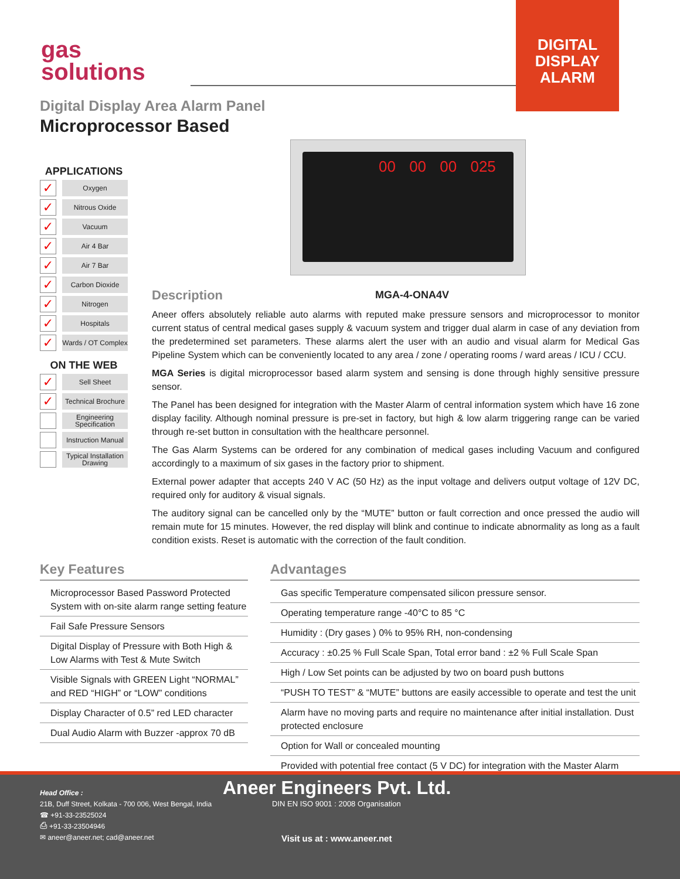DIGITAL
DISPLAY
ALARM
gas
solutions
Digital Display Area Alarm Panel
Microprocessor Based
APPLICATIONS
✓
Oxygen
✓
Nitrous Oxide
✓
Vacuum
✓
Air 4 Bar
✓
Air 7 Bar
✓
Carbon Dioxide
✓
Nitrogen
✓
Hospitals
✓
Wards / OT Complex
ON THE WEB
✓
Sell Sheet
✓
Technical Brochure
Engineering Specification
Instruction Manual
Typical Installation Drawing
00 00 00 025
Description MGA-4-ONA4V
Aneer offers absolutely reliable auto alarms with reputed make pressure sensors and microprocessor to monitor current status of central medical gases supply & vacuum system and trigger dual alarm in case of any deviation from the predetermined set parameters. These alarms alert the user with an audio and visual alarm for Medical Gas Pipeline System which can be conveniently located to any area / zone / operating rooms / ward areas / ICU / CCU.
MGA Series is digital microprocessor based alarm system and sensing is done through highly sensitive pressure sensor.
The Panel has been designed for integration with the Master Alarm of central information system which have 16 zone display facility. Although nominal pressure is pre-set in factory, but high & low alarm triggering range can be varied through re-set button in consultation with the healthcare personnel.
The Gas Alarm Systems can be ordered for any combination of medical gases including Vacuum and configured accordingly to a maximum of six gases in the factory prior to shipment.
External power adapter that accepts 240 V AC (50 Hz) as the input voltage and delivers output voltage of 12V DC, required only for auditory & visual signals.
The auditory signal can be cancelled only by the “MUTE” button or fault correction and once pressed the audio will remain mute for 15 minutes. However, the red display will blink and continue to indicate abnormality as long as a fault condition exists. Reset is automatic with the correction of the fault condition.
Key Features
Microprocessor Based Password Protected System with on-site alarm range setting feature
Fail Safe Pressure Sensors
Digital Display of Pressure with Both High & Low Alarms with Test & Mute Switch
Visible Signals with GREEN Light “NORMAL” and RED “HIGH” or “LOW” conditions
Display Character of 0.5” red LED character
Dual Audio Alarm with Buzzer -approx 70 dB
Advantages
Gas specific Temperature compensated silicon pressure sensor.
Operating temperature range -40°C to 85 °C
Humidity : (Dry gases ) 0% to 95% RH, non-condensing
Accuracy : ±0.25 % Full Scale Span, Total error band : ±2 % Full Scale Span
High / Low Set points can be adjusted by two on board push buttons
“PUSH TO TEST” & “MUTE” buttons are easily accessible to operate and test the unit
Alarm have no moving parts and require no maintenance after initial installation. Dust protected enclosure
Option for Wall or concealed mounting
Provided with potential free contact (5 V DC) for integration with the Master Alarm
Head Office :
21B, Duff Street, Kolkata - 700 006, West Bengal, India
☎ +91-33-23525024
⎙ +91-33-23504946
✉ aneer@aneer.net; cad@aneer.net
Aneer Engineers Pvt. Ltd.
DIN EN ISO 9001 : 2008 Organisation
Visit us at : www.aneer.net